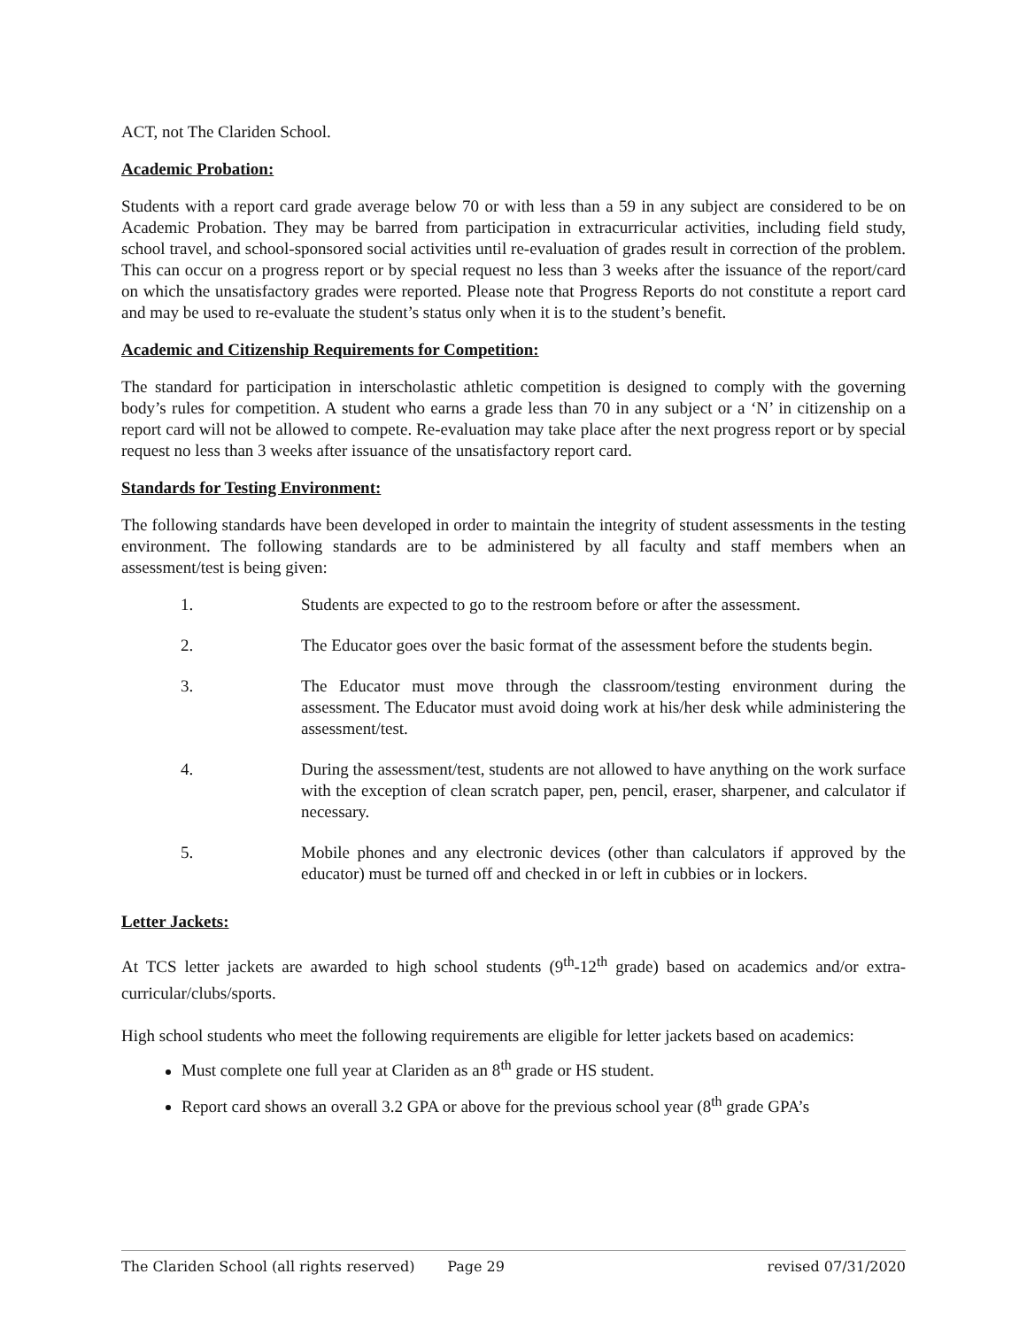ACT, not The Clariden School.
Academic Probation:
Students with a report card grade average below 70 or with less than a 59 in any subject are considered to be on Academic Probation. They may be barred from participation in extracurricular activities, including field study, school travel, and school-sponsored social activities until re-evaluation of grades result in correction of the problem. This can occur on a progress report or by special request no less than 3 weeks after the issuance of the report/card on which the unsatisfactory grades were reported. Please note that Progress Reports do not constitute a report card and may be used to re-evaluate the student’s status only when it is to the student’s benefit.
Academic and Citizenship Requirements for Competition:
The standard for participation in interscholastic athletic competition is designed to comply with the governing body’s rules for competition. A student who earns a grade less than 70 in any subject or a ‘N’ in citizenship on a report card will not be allowed to compete. Re-evaluation may take place after the next progress report or by special request no less than 3 weeks after issuance of the unsatisfactory report card.
Standards for Testing Environment:
The following standards have been developed in order to maintain the integrity of student assessments in the testing environment. The following standards are to be administered by all faculty and staff members when an assessment/test is being given:
1. Students are expected to go to the restroom before or after the assessment.
2. The Educator goes over the basic format of the assessment before the students begin.
3. The Educator must move through the classroom/testing environment during the assessment. The Educator must avoid doing work at his/her desk while administering the assessment/test.
4. During the assessment/test, students are not allowed to have anything on the work surface with the exception of clean scratch paper, pen, pencil, eraser, sharpener, and calculator if necessary.
5. Mobile phones and any electronic devices (other than calculators if approved by the educator) must be turned off and checked in or left in cubbies or in lockers.
Letter Jackets:
At TCS letter jackets are awarded to high school students (9<sup>th</sup>-12<sup>th</sup> grade) based on academics and/or extra-curricular/clubs/sports.
High school students who meet the following requirements are eligible for letter jackets based on academics:
Must complete one full year at Clariden as an 8<sup>th</sup> grade or HS student.
Report card shows an overall 3.2 GPA or above for the previous school year (8<sup>th</sup> grade GPA’s
The Clariden School (all rights reserved) Page 29 revised 07/31/2020